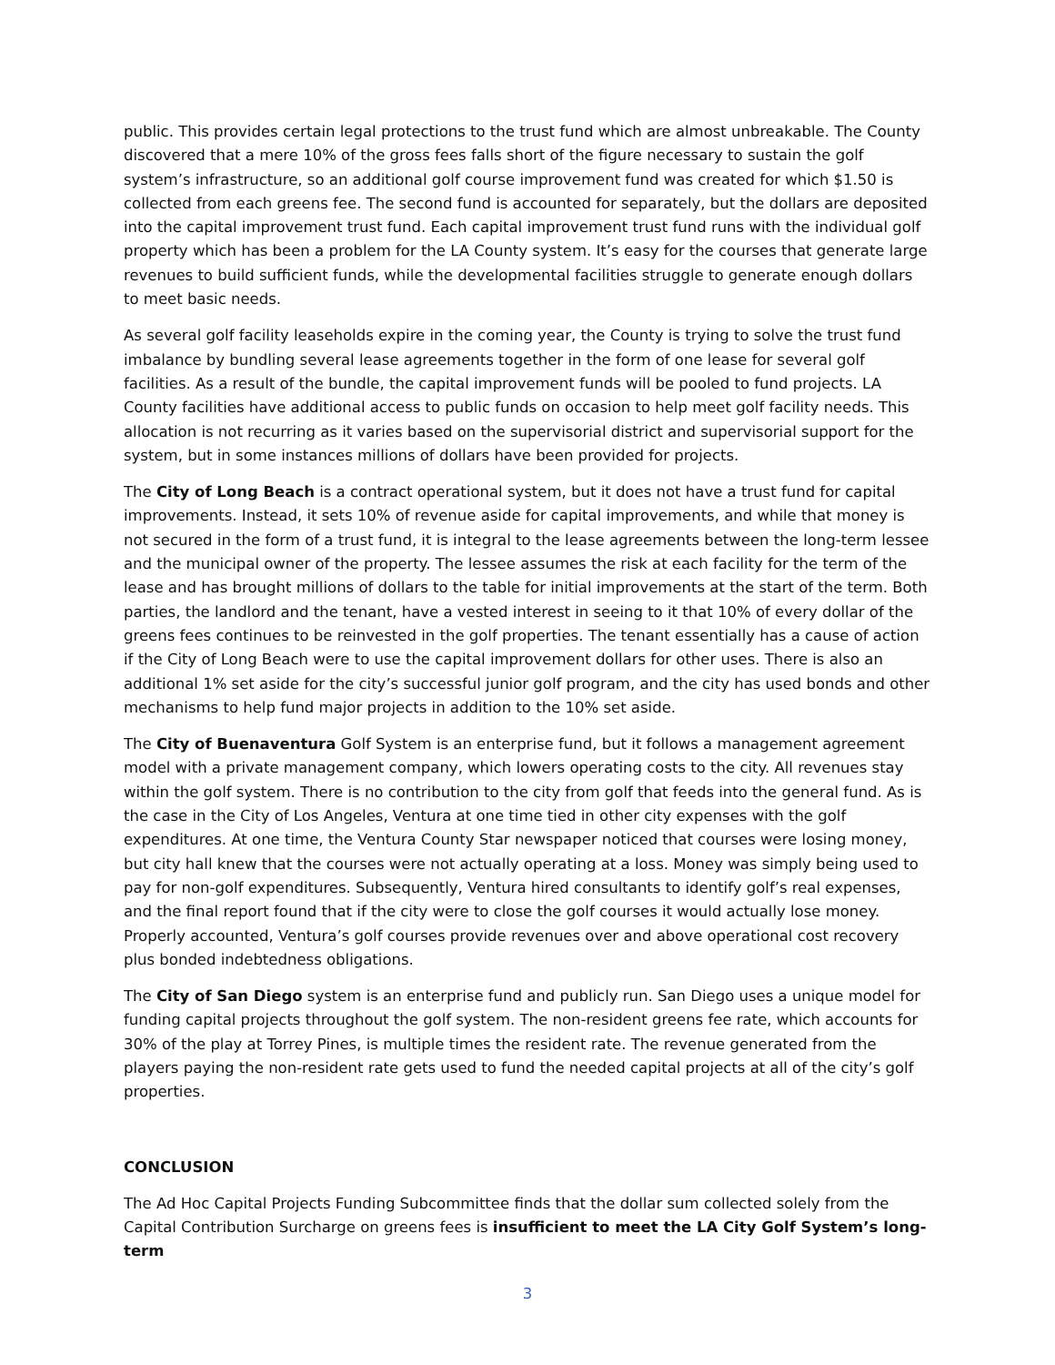public. This provides certain legal protections to the trust fund which are almost unbreakable. The County discovered that a mere 10% of the gross fees falls short of the figure necessary to sustain the golf system’s infrastructure, so an additional golf course improvement fund was created for which $1.50 is collected from each greens fee. The second fund is accounted for separately, but the dollars are deposited into the capital improvement trust fund. Each capital improvement trust fund runs with the individual golf property which has been a problem for the LA County system. It’s easy for the courses that generate large revenues to build sufficient funds, while the developmental facilities struggle to generate enough dollars to meet basic needs.
As several golf facility leaseholds expire in the coming year, the County is trying to solve the trust fund imbalance by bundling several lease agreements together in the form of one lease for several golf facilities. As a result of the bundle, the capital improvement funds will be pooled to fund projects. LA County facilities have additional access to public funds on occasion to help meet golf facility needs. This allocation is not recurring as it varies based on the supervisorial district and supervisorial support for the system, but in some instances millions of dollars have been provided for projects.
The City of Long Beach is a contract operational system, but it does not have a trust fund for capital improvements. Instead, it sets 10% of revenue aside for capital improvements, and while that money is not secured in the form of a trust fund, it is integral to the lease agreements between the long-term lessee and the municipal owner of the property. The lessee assumes the risk at each facility for the term of the lease and has brought millions of dollars to the table for initial improvements at the start of the term. Both parties, the landlord and the tenant, have a vested interest in seeing to it that 10% of every dollar of the greens fees continues to be reinvested in the golf properties. The tenant essentially has a cause of action if the City of Long Beach were to use the capital improvement dollars for other uses. There is also an additional 1% set aside for the city’s successful junior golf program, and the city has used bonds and other mechanisms to help fund major projects in addition to the 10% set aside.
The City of Buenaventura Golf System is an enterprise fund, but it follows a management agreement model with a private management company, which lowers operating costs to the city. All revenues stay within the golf system. There is no contribution to the city from golf that feeds into the general fund. As is the case in the City of Los Angeles, Ventura at one time tied in other city expenses with the golf expenditures. At one time, the Ventura County Star newspaper noticed that courses were losing money, but city hall knew that the courses were not actually operating at a loss. Money was simply being used to pay for non-golf expenditures. Subsequently, Ventura hired consultants to identify golf’s real expenses, and the final report found that if the city were to close the golf courses it would actually lose money. Properly accounted, Ventura’s golf courses provide revenues over and above operational cost recovery plus bonded indebtedness obligations.
The City of San Diego system is an enterprise fund and publicly run. San Diego uses a unique model for funding capital projects throughout the golf system. The non-resident greens fee rate, which accounts for 30% of the play at Torrey Pines, is multiple times the resident rate. The revenue generated from the players paying the non-resident rate gets used to fund the needed capital projects at all of the city’s golf properties.
CONCLUSION
The Ad Hoc Capital Projects Funding Subcommittee finds that the dollar sum collected solely from the Capital Contribution Surcharge on greens fees is insufficient to meet the LA City Golf System’s long-term
3